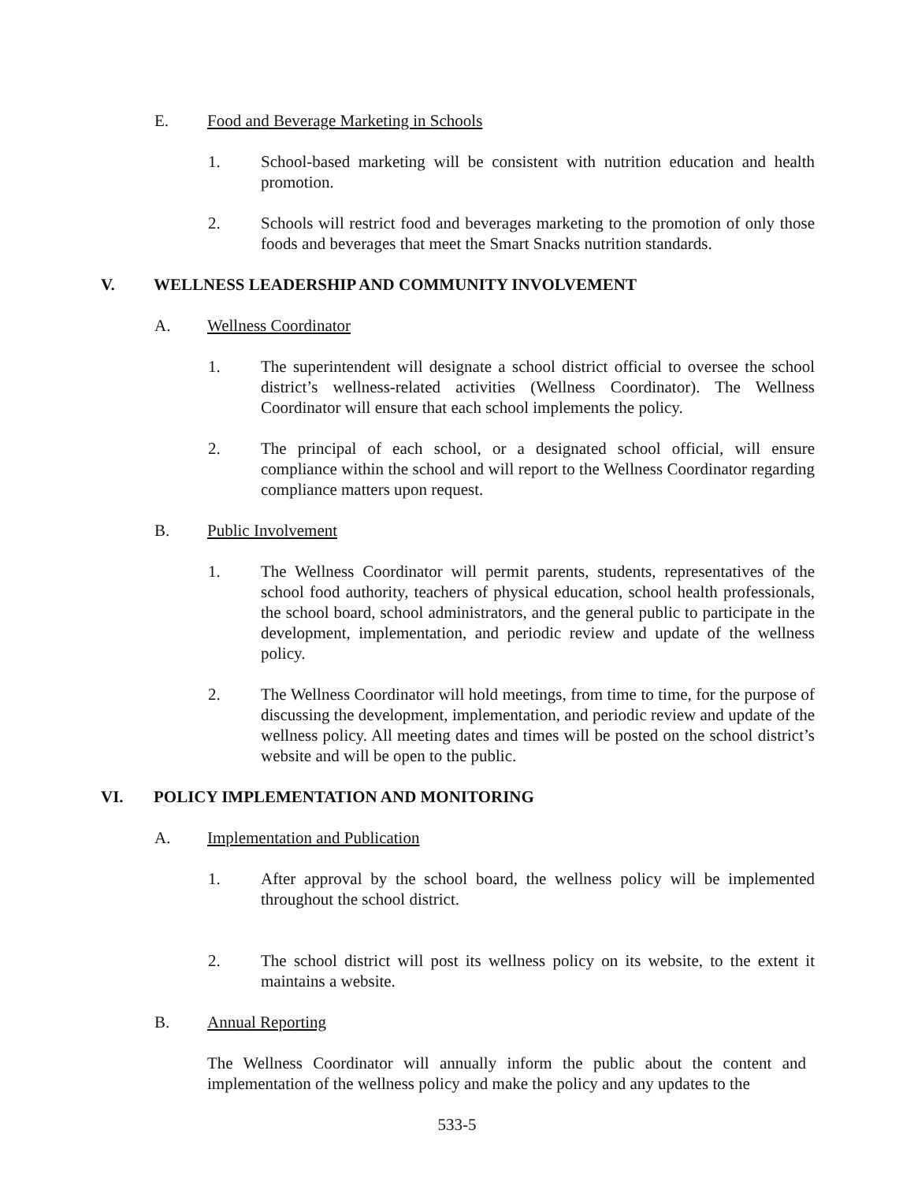E. Food and Beverage Marketing in Schools
1. School-based marketing will be consistent with nutrition education and health promotion.
2. Schools will restrict food and beverages marketing to the promotion of only those foods and beverages that meet the Smart Snacks nutrition standards.
V. WELLNESS LEADERSHIP AND COMMUNITY INVOLVEMENT
A. Wellness Coordinator
1. The superintendent will designate a school district official to oversee the school district’s wellness-related activities (Wellness Coordinator). The Wellness Coordinator will ensure that each school implements the policy.
2. The principal of each school, or a designated school official, will ensure compliance within the school and will report to the Wellness Coordinator regarding compliance matters upon request.
B. Public Involvement
1. The Wellness Coordinator will permit parents, students, representatives of the school food authority, teachers of physical education, school health professionals, the school board, school administrators, and the general public to participate in the development, implementation, and periodic review and update of the wellness policy.
2. The Wellness Coordinator will hold meetings, from time to time, for the purpose of discussing the development, implementation, and periodic review and update of the wellness policy. All meeting dates and times will be posted on the school district’s website and will be open to the public.
VI. POLICY IMPLEMENTATION AND MONITORING
A. Implementation and Publication
1. After approval by the school board, the wellness policy will be implemented throughout the school district.
2. The school district will post its wellness policy on its website, to the extent it maintains a website.
B. Annual Reporting
The Wellness Coordinator will annually inform the public about the content and implementation of the wellness policy and make the policy and any updates to the
533-5